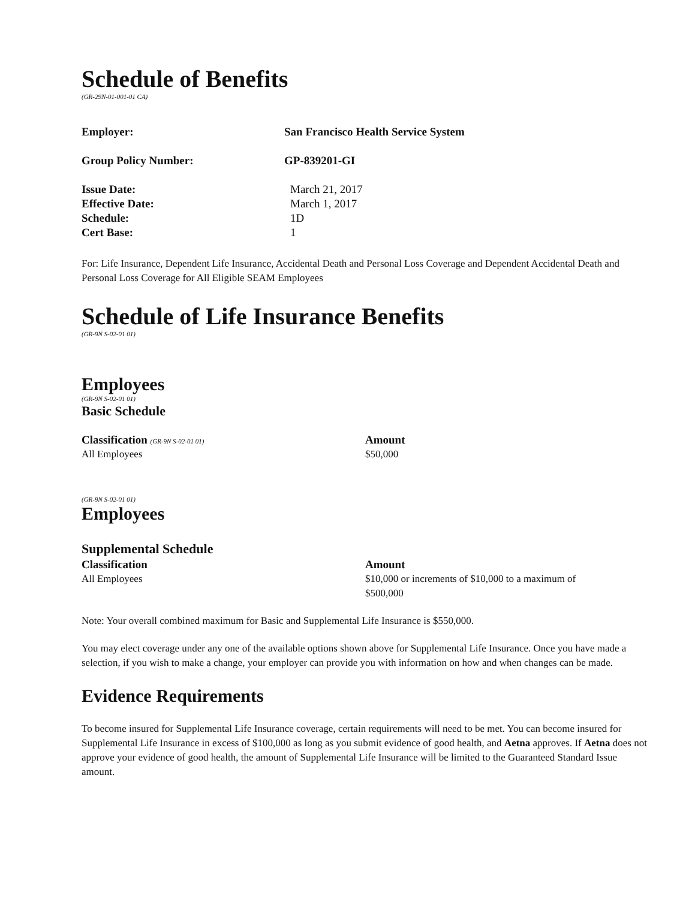Schedule of Benefits
(GR-29N-01-001-01 CA)
| Employer: | San Francisco Health Service System |
| Group Policy Number: | GP-839201-GI |
| Issue Date: | March 21, 2017 |
| Effective Date: | March 1, 2017 |
| Schedule: | 1D |
| Cert Base: | 1 |
For: Life Insurance, Dependent Life Insurance, Accidental Death and Personal Loss Coverage and Dependent Accidental Death and Personal Loss Coverage for All Eligible SEAM Employees
Schedule of Life Insurance Benefits
(GR-9N S-02-01 01)
Employees
(GR-9N S-02-01 01)
Basic Schedule
| Classification (GR-9N S-02-01 01) | Amount |
| All Employees | $50,000 |
(GR-9N S-02-01 01)
Employees
Supplemental Schedule
| Classification | Amount |
| All Employees | $10,000 or increments of $10,000 to a maximum of $500,000 |
Note: Your overall combined maximum for Basic and Supplemental Life Insurance is $550,000.
You may elect coverage under any one of the available options shown above for Supplemental Life Insurance. Once you have made a selection, if you wish to make a change, your employer can provide you with information on how and when changes can be made.
Evidence Requirements
To become insured for Supplemental Life Insurance coverage, certain requirements will need to be met. You can become insured for Supplemental Life Insurance in excess of $100,000 as long as you submit evidence of good health, and Aetna approves. If Aetna does not approve your evidence of good health, the amount of Supplemental Life Insurance will be limited to the Guaranteed Standard Issue amount.